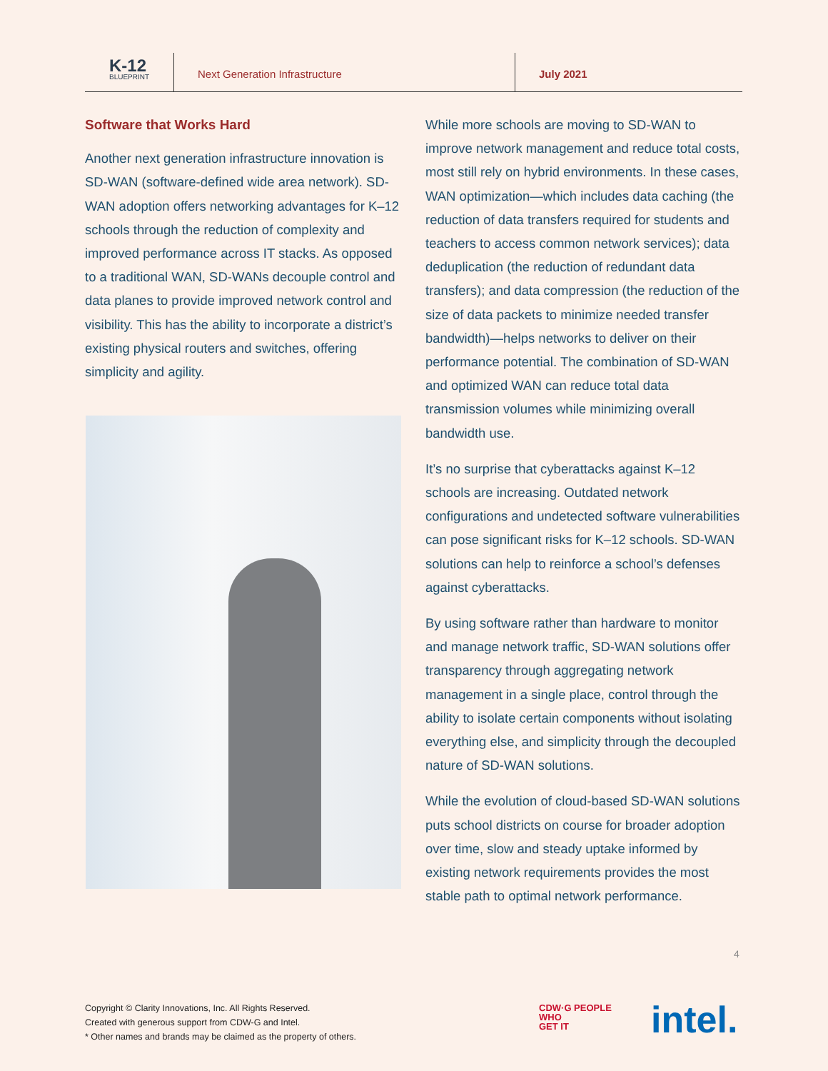K-12
BLUEPRINT
Next Generation Infrastructure July 2021
Software that Works Hard
Another next generation infrastructure innovation is SD-WAN (software-defined wide area network). SD-WAN adoption offers networking advantages for K–12 schools through the reduction of complexity and improved performance across IT stacks. As opposed to a traditional WAN, SD-WANs decouple control and data planes to provide improved network control and visibility. This has the ability to incorporate a district’s existing physical routers and switches, offering simplicity and agility.
While more schools are moving to SD-WAN to improve network management and reduce total costs, most still rely on hybrid environments. In these cases, WAN optimization—which includes data caching (the reduction of data transfers required for students and teachers to access common network services); data deduplication (the reduction of redundant data transfers); and data compression (the reduction of the size of data packets to minimize needed transfer bandwidth)—helps networks to deliver on their performance potential. The combination of SD-WAN and optimized WAN can reduce total data transmission volumes while minimizing overall bandwidth use.
It’s no surprise that cyberattacks against K–12 schools are increasing. Outdated network configurations and undetected software vulnerabilities can pose significant risks for K–12 schools. SD-WAN solutions can help to reinforce a school’s defenses against cyberattacks.
By using software rather than hardware to monitor and manage network traffic, SD-WAN solutions offer transparency through aggregating network management in a single place, control through the ability to isolate certain components without isolating everything else, and simplicity through the decoupled nature of SD-WAN solutions.
While the evolution of cloud-based SD-WAN solutions puts school districts on course for broader adoption over time, slow and steady uptake informed by existing network requirements provides the most stable path to optimal network performance.
4
Copyright © Clarity Innovations, Inc. All Rights Reserved.
Created with generous support from CDW-G and Intel.
* Other names and brands may be claimed as the property of others.
CDW·G PEOPLE
WHO
GET IT
intel.